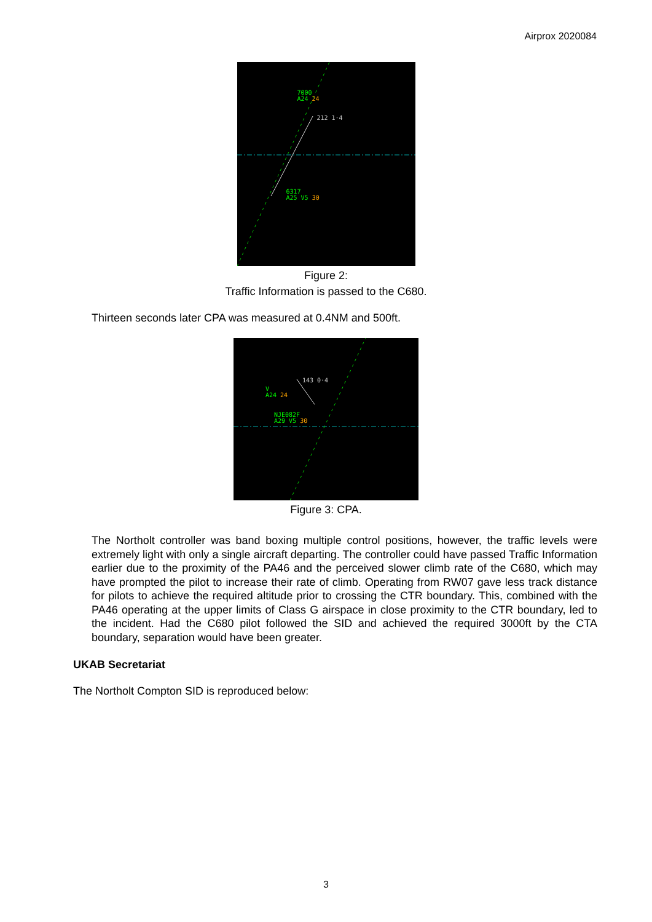Airprox 2020084
7000
A24 24
212 1·4
6317
A25 V5 30
Figure 2:
Traffic Information is passed to the C680.
Thirteen seconds later CPA was measured at 0.4NM and 500ft.
143 0·4
V
A24 24
NJE082F
A29 V5 30
Figure 3: CPA.
The Northolt controller was band boxing multiple control positions, however, the traffic levels were extremely light with only a single aircraft departing. The controller could have passed Traffic Information earlier due to the proximity of the PA46 and the perceived slower climb rate of the C680, which may have prompted the pilot to increase their rate of climb. Operating from RW07 gave less track distance for pilots to achieve the required altitude prior to crossing the CTR boundary. This, combined with the PA46 operating at the upper limits of Class G airspace in close proximity to the CTR boundary, led to the incident. Had the C680 pilot followed the SID and achieved the required 3000ft by the CTA boundary, separation would have been greater.
UKAB Secretariat
The Northolt Compton SID is reproduced below:
3